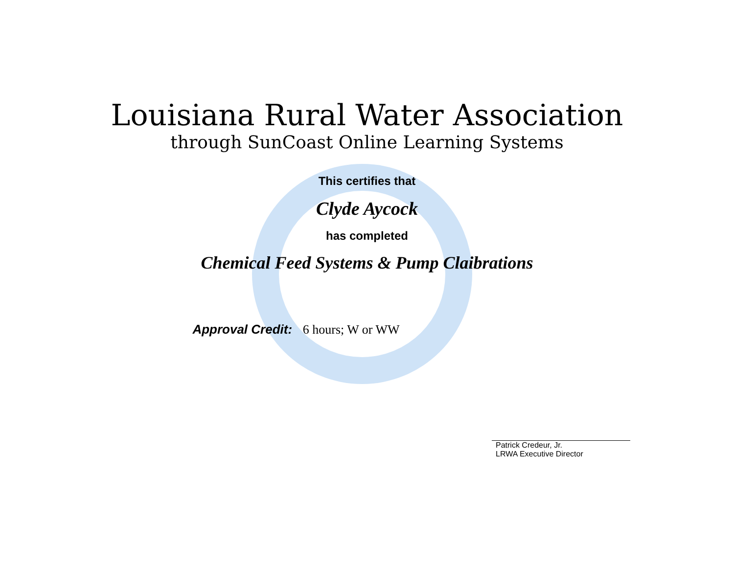Louisiana Rural Water Association
through SunCoast Online Learning Systems
This certifies that
Clyde Aycock
has completed
Chemical Feed Systems & Pump Claibrations
Approval Credit: 6 hours; W or WW
Patrick Credeur, Jr.
LRWA Executive Director